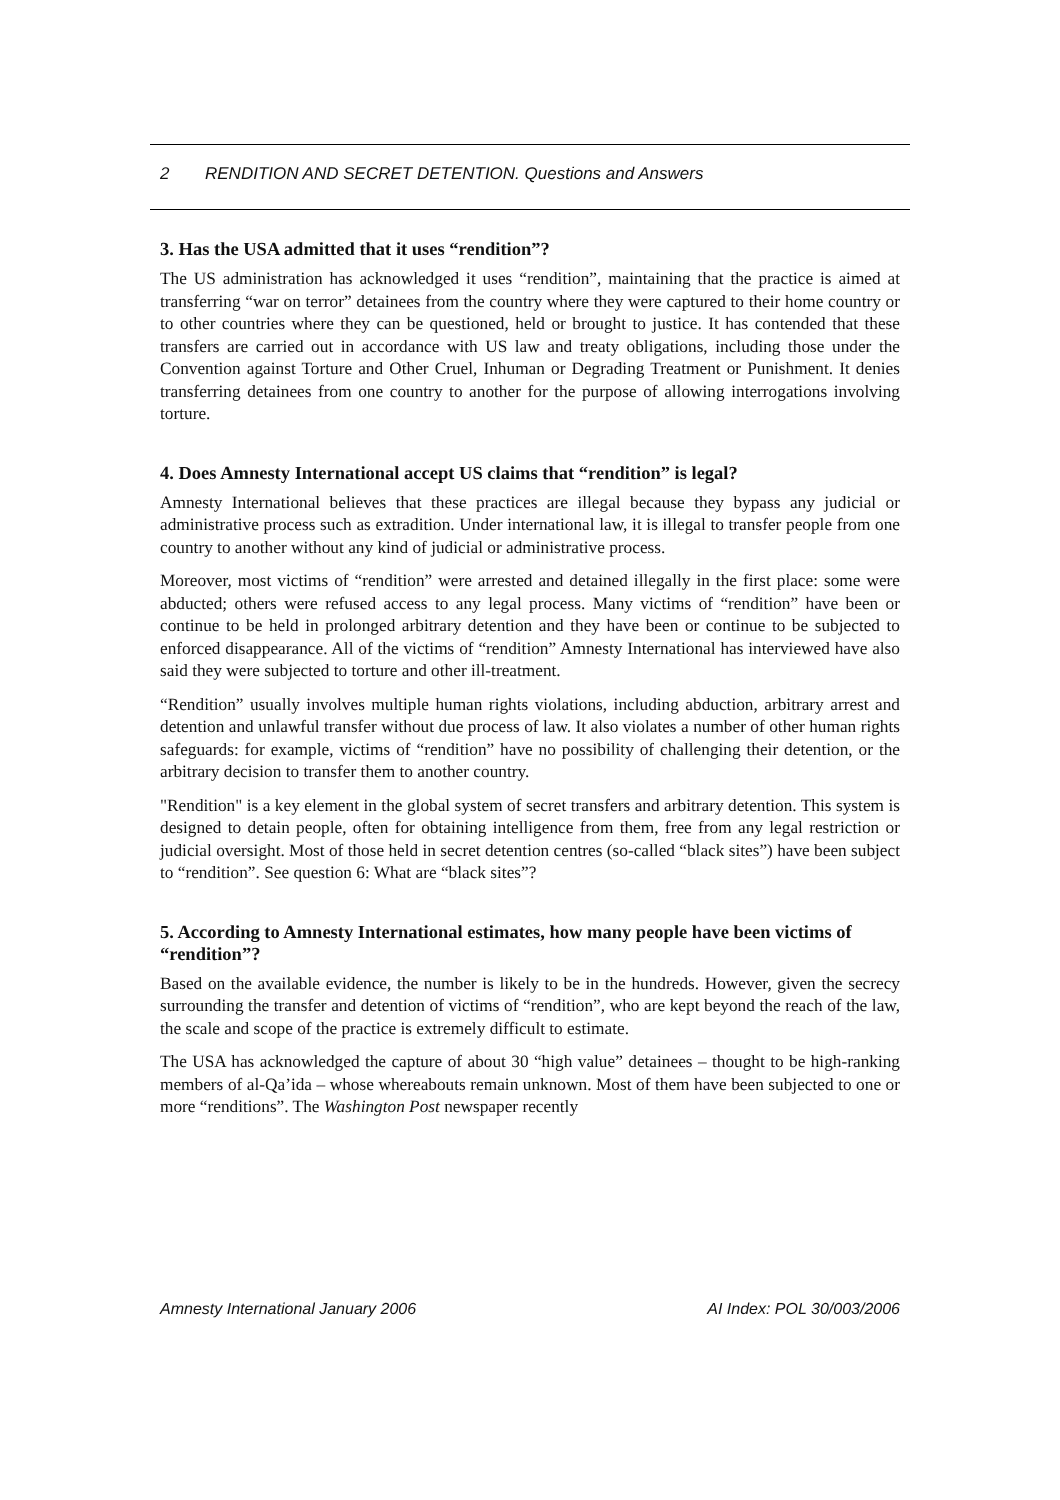2 RENDITION AND SECRET DETENTION. Questions and Answers
3. Has the USA admitted that it uses “rendition”?
The US administration has acknowledged it uses “rendition”, maintaining that the practice is aimed at transferring “war on terror” detainees from the country where they were captured to their home country or to other countries where they can be questioned, held or brought to justice. It has contended that these transfers are carried out in accordance with US law and treaty obligations, including those under the Convention against Torture and Other Cruel, Inhuman or Degrading Treatment or Punishment. It denies transferring detainees from one country to another for the purpose of allowing interrogations involving torture.
4. Does Amnesty International accept US claims that “rendition” is legal?
Amnesty International believes that these practices are illegal because they bypass any judicial or administrative process such as extradition. Under international law, it is illegal to transfer people from one country to another without any kind of judicial or administrative process.
Moreover, most victims of “rendition” were arrested and detained illegally in the first place: some were abducted; others were refused access to any legal process. Many victims of “rendition” have been or continue to be held in prolonged arbitrary detention and they have been or continue to be subjected to enforced disappearance. All of the victims of “rendition” Amnesty International has interviewed have also said they were subjected to torture and other ill-treatment.
“Rendition” usually involves multiple human rights violations, including abduction, arbitrary arrest and detention and unlawful transfer without due process of law. It also violates a number of other human rights safeguards: for example, victims of “rendition” have no possibility of challenging their detention, or the arbitrary decision to transfer them to another country.
"Rendition" is a key element in the global system of secret transfers and arbitrary detention. This system is designed to detain people, often for obtaining intelligence from them, free from any legal restriction or judicial oversight. Most of those held in secret detention centres (so-called “black sites”) have been subject to “rendition”. See question 6: What are “black sites”?
5. According to Amnesty International estimates, how many people have been victims of “rendition”?
Based on the available evidence, the number is likely to be in the hundreds. However, given the secrecy surrounding the transfer and detention of victims of “rendition”, who are kept beyond the reach of the law, the scale and scope of the practice is extremely difficult to estimate.
The USA has acknowledged the capture of about 30 “high value” detainees – thought to be high-ranking members of al-Qa’ida – whose whereabouts remain unknown. Most of them have been subjected to one or more “renditions”. The Washington Post newspaper recently
Amnesty International January 2006 AI Index: POL 30/003/2006